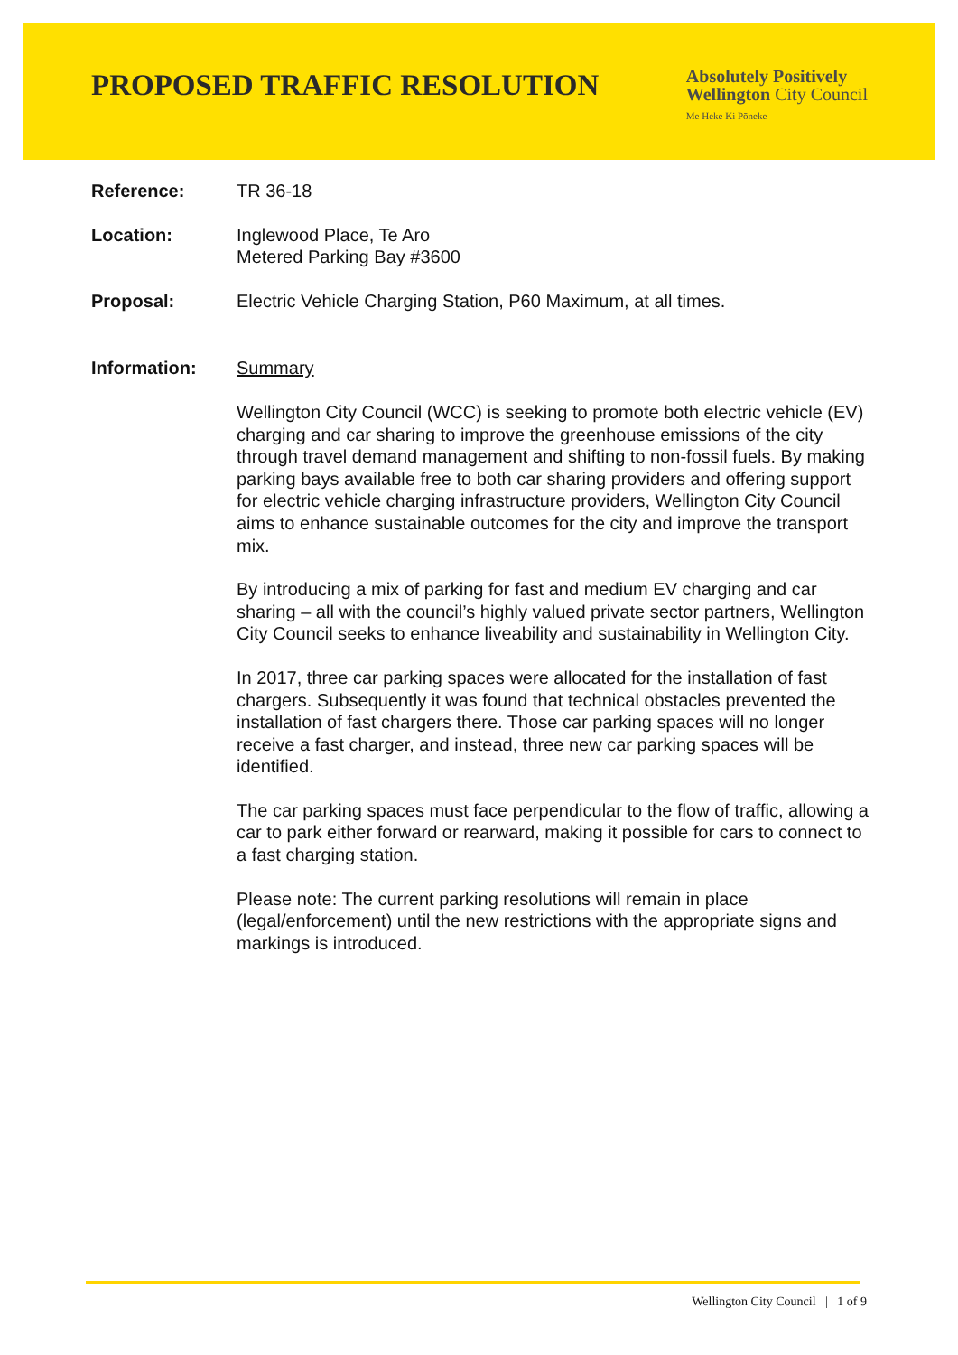PROPOSED TRAFFIC RESOLUTION
Absolutely Positively
Wellington City Council
Me Heke Ki Pōneke
Reference: TR 36-18
Location: Inglewood Place, Te Aro
Metered Parking Bay #3600
Proposal: Electric Vehicle Charging Station, P60 Maximum, at all times.
Information: Summary
Wellington City Council (WCC) is seeking to promote both electric vehicle (EV) charging and car sharing to improve the greenhouse emissions of the city through travel demand management and shifting to non-fossil fuels. By making parking bays available free to both car sharing providers and offering support for electric vehicle charging infrastructure providers, Wellington City Council aims to enhance sustainable outcomes for the city and improve the transport mix.
By introducing a mix of parking for fast and medium EV charging and car sharing – all with the council’s highly valued private sector partners, Wellington City Council seeks to enhance liveability and sustainability in Wellington City.
In 2017, three car parking spaces were allocated for the installation of fast chargers. Subsequently it was found that technical obstacles prevented the installation of fast chargers there. Those car parking spaces will no longer receive a fast charger, and instead, three new car parking spaces will be identified.
The car parking spaces must face perpendicular to the flow of traffic, allowing a car to park either forward or rearward, making it possible for cars to connect to a fast charging station.
Please note: The current parking resolutions will remain in place (legal/enforcement) until the new restrictions with the appropriate signs and markings is introduced.
Wellington City Council | 1 of 9